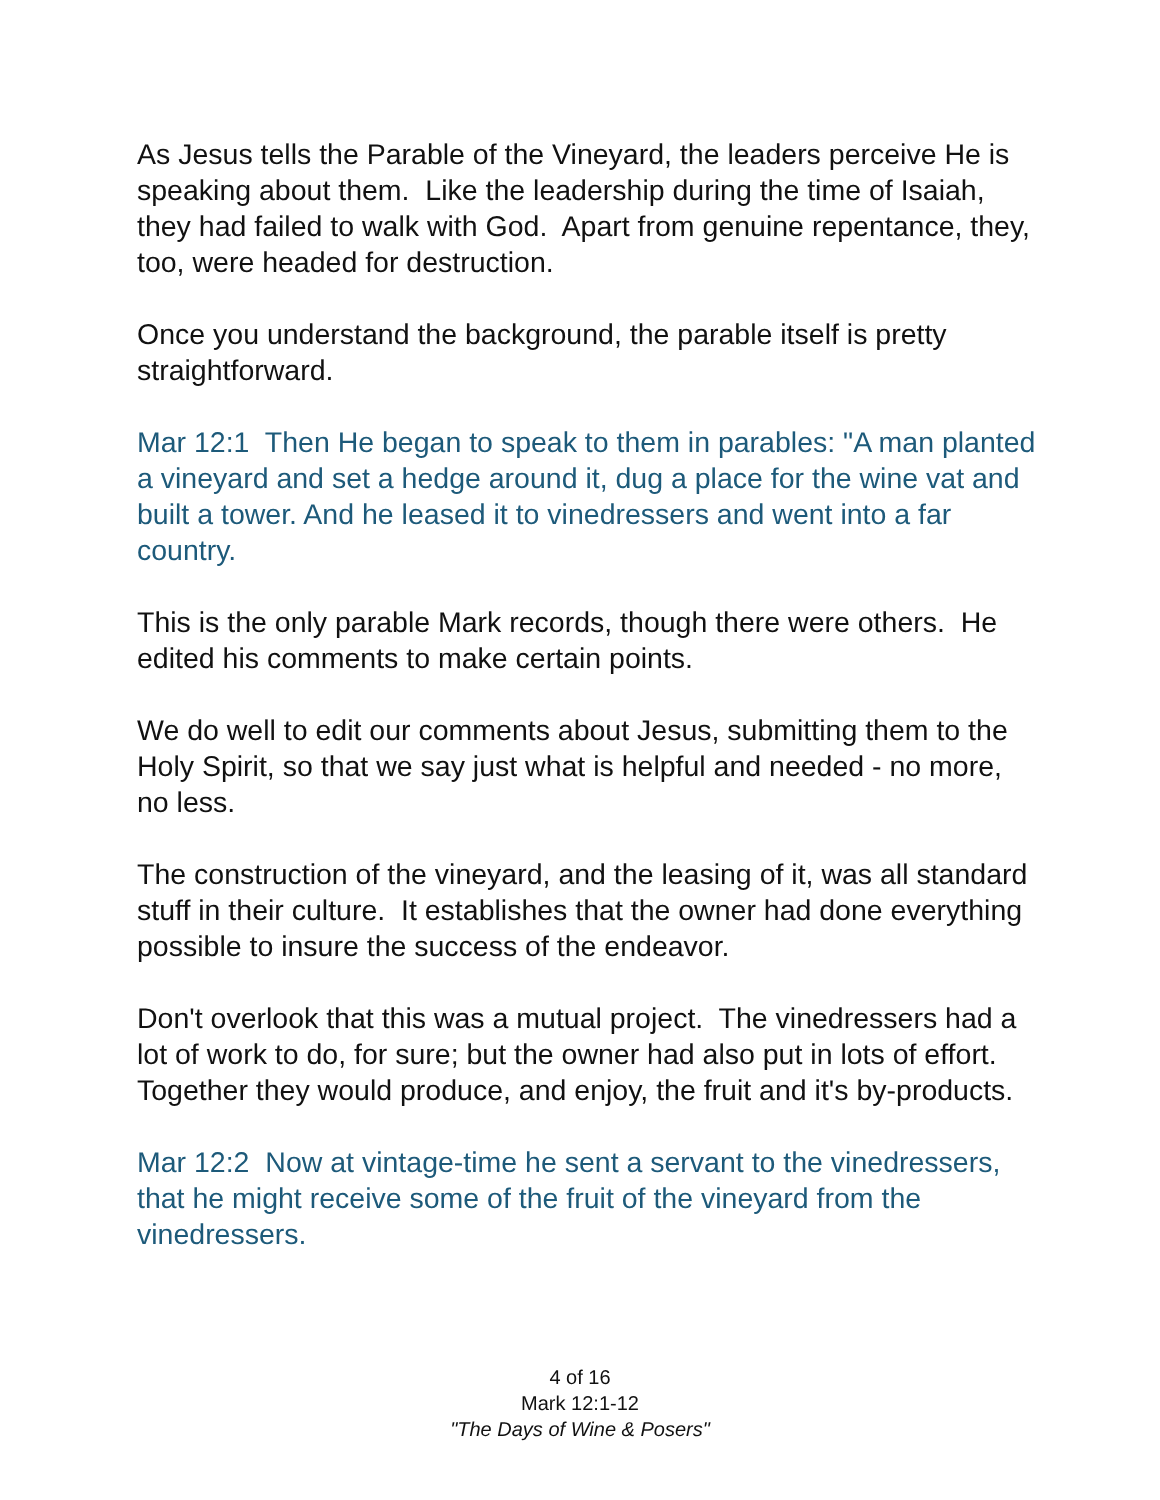As Jesus tells the Parable of the Vineyard, the leaders perceive He is speaking about them. Like the leadership during the time of Isaiah, they had failed to walk with God. Apart from genuine repentance, they, too, were headed for destruction.
Once you understand the background, the parable itself is pretty straightforward.
Mar 12:1 Then He began to speak to them in parables: "A man planted a vineyard and set a hedge around it, dug a place for the wine vat and built a tower. And he leased it to vinedressers and went into a far country.
This is the only parable Mark records, though there were others. He edited his comments to make certain points.
We do well to edit our comments about Jesus, submitting them to the Holy Spirit, so that we say just what is helpful and needed - no more, no less.
The construction of the vineyard, and the leasing of it, was all standard stuff in their culture. It establishes that the owner had done everything possible to insure the success of the endeavor.
Don't overlook that this was a mutual project. The vinedressers had a lot of work to do, for sure; but the owner had also put in lots of effort. Together they would produce, and enjoy, the fruit and it's by-products.
Mar 12:2 Now at vintage-time he sent a servant to the vinedressers, that he might receive some of the fruit of the vineyard from the vinedressers.
4 of 16
Mark 12:1-12
"The Days of Wine & Posers"